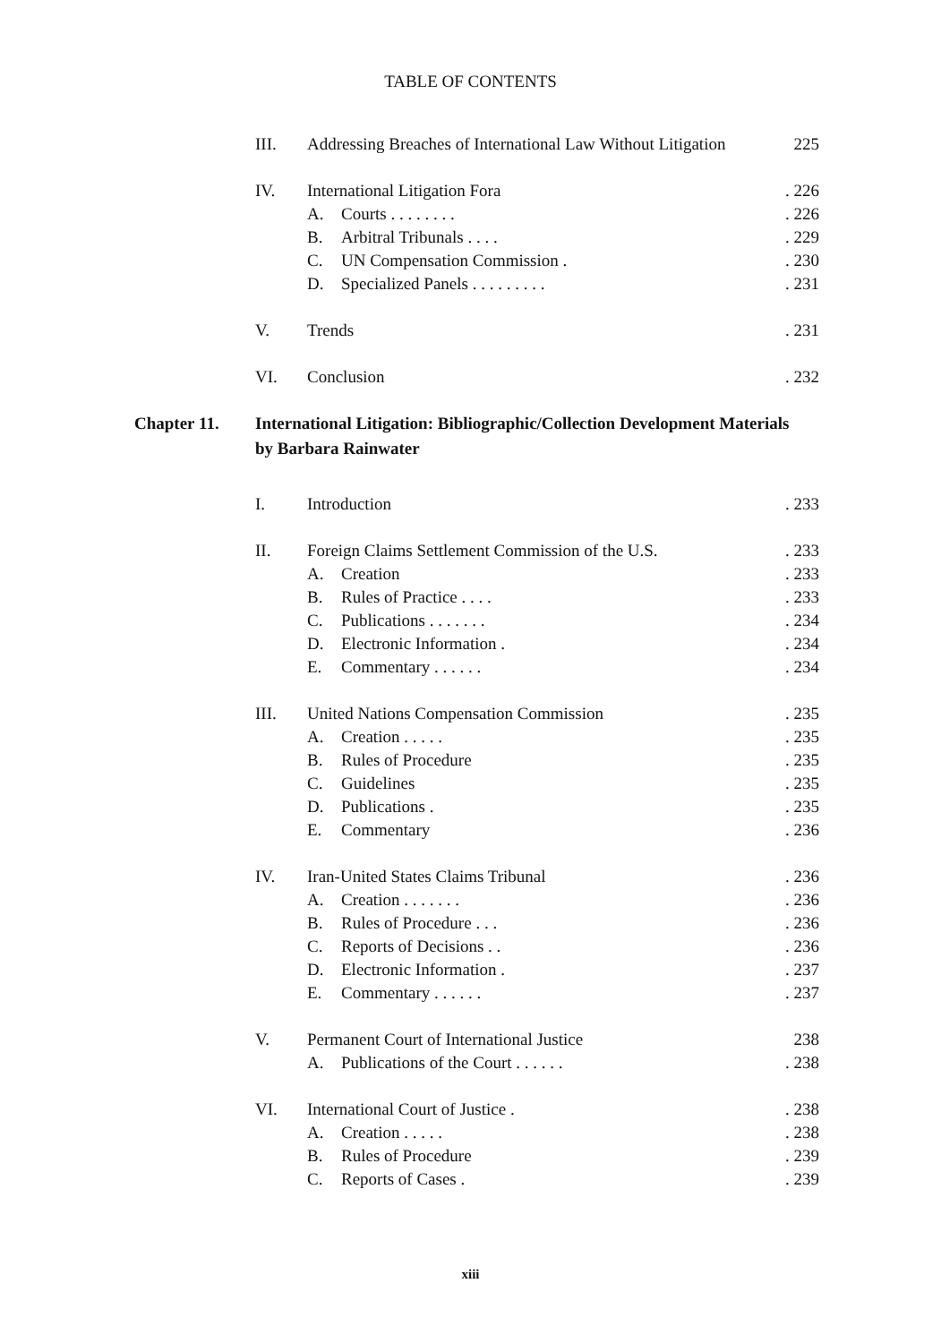TABLE OF CONTENTS
| | III. | Addressing Breaches of International Law Without Litigation | | 225 |
| | IV. | International Litigation Fora | | . 226 |
| | | A. | Courts . . . . . . . . | . 226 |
| | | B. | Arbitral Tribunals . . . . | . 229 |
| | | C. | UN Compensation Commission . | . 230 |
| | | D. | Specialized Panels . . . . . . . . . | . 231 |
| | V. | Trends | | . 231 |
| | VI. | Conclusion | | . 232 |
| Chapter 11. | International Litigation: Bibliographic/Collection Development Materials by Barbara Rainwater | | | |
| | I. | Introduction | | . 233 |
| | II. | Foreign Claims Settlement Commission of the U.S. | | . 233 |
| | | A. | Creation | . 233 |
| | | B. | Rules of Practice . . . . | . 233 |
| | | C. | Publications . . . . . . . | . 234 |
| | | D. | Electronic Information . | . 234 |
| | | E. | Commentary . . . . . . | . 234 |
| | III. | United Nations Compensation Commission | | . 235 |
| | | A. | Creation . . . . . | . 235 |
| | | B. | Rules of Procedure | . 235 |
| | | C. | Guidelines | . 235 |
| | | D. | Publications . | . 235 |
| | | E. | Commentary | . 236 |
| | IV. | Iran-United States Claims Tribunal | | . 236 |
| | | A. | Creation . . . . . . . | . 236 |
| | | B. | Rules of Procedure . . . | . 236 |
| | | C. | Reports of Decisions . . | . 236 |
| | | D. | Electronic Information . | . 237 |
| | | E. | Commentary . . . . . . | . 237 |
| | V. | Permanent Court of International Justice | | 238 |
| | | A. | Publications of the Court . . . . . . | . 238 |
| | VI. | International Court of Justice . | | . 238 |
| | | A. | Creation . . . . . | . 238 |
| | | B. | Rules of Procedure | . 239 |
| | | C. | Reports of Cases . | . 239 |
xiii